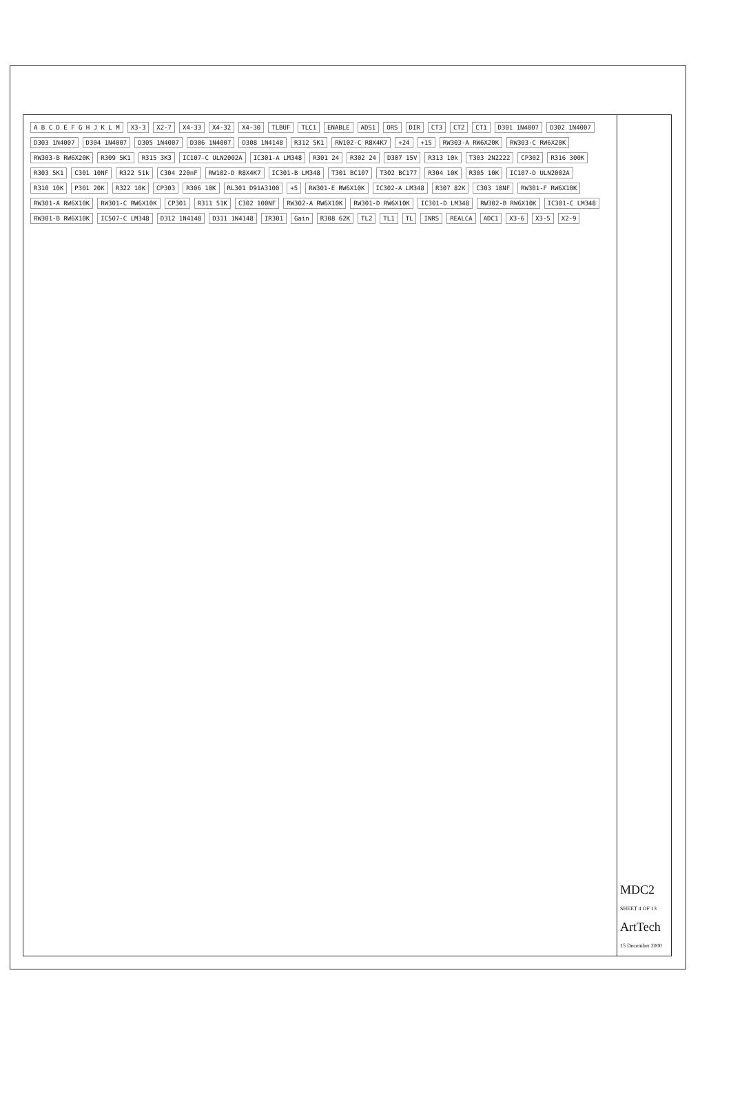A B C D E F G H J K L M X3-3 X2-7 X4-33 X4-32 X4-30 TLBUF TLC1 ENABLE ADS1 ORS DIR CT3 CT2 CT1 D301 1N4007 D302 1N4007 D303 1N4007 D304 1N4007 D305 1N4007 D306 1N4007 D308 1N4148 R312 5K1 RW102-C R8X4K7 +24 +15 RW303-A RW6X20K RW303-C RW6X20K RW303-B RW6X20K R309 5K1 R315 3K3 IC107-C ULN2002A IC301-A LM348 R301 24 R302 24 D307 15V R313 10k T303 2N2222 CP302 R316 300K R303 5K1 C301 10NF R322 51k C304 220nF RW102-D R8X4K7 IC301-B LM348 T301 BC107 T302 BC177 R304 10K R305 10K IC107-D ULN2002A R310 10K P301 20K R322 10K CP303 R306 10K RL301 D91A3100 +5 RW301-E RW6X10K IC302-A LM348 R307 82K C303 10NF RW301-F RW6X10K RW301-A RW6X10K RW301-C RW6X10K CP301 R311 51K C302 100NF RW302-A RW6X10K RW301-D RW6X10K IC301-D LM348 RW302-B RW6X10K IC301-C LM348 RW301-B RW6X10K IC507-C LM348 D312 1N4148 D311 1N4148 IR301 Gain R308 62K TL2 TL1 TL INRS REALCA ADC1 X3-6 X3-5 X2-9
MDC2
SHEET 4 OF 13
ArtTech
15 December 2000